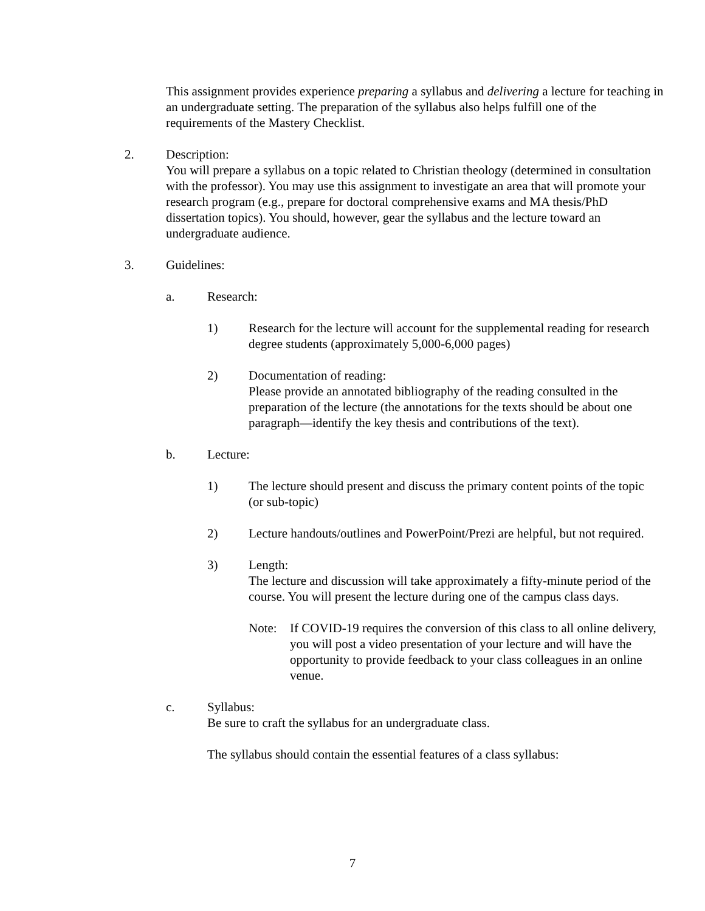This assignment provides experience preparing a syllabus and delivering a lecture for teaching in an undergraduate setting. The preparation of the syllabus also helps fulfill one of the requirements of the Mastery Checklist.
2. Description:
You will prepare a syllabus on a topic related to Christian theology (determined in consultation with the professor). You may use this assignment to investigate an area that will promote your research program (e.g., prepare for doctoral comprehensive exams and MA thesis/PhD dissertation topics). You should, however, gear the syllabus and the lecture toward an undergraduate audience.
3. Guidelines:
a. Research:
1) Research for the lecture will account for the supplemental reading for research degree students (approximately 5,000-6,000 pages)
2) Documentation of reading:
Please provide an annotated bibliography of the reading consulted in the preparation of the lecture (the annotations for the texts should be about one paragraph—identify the key thesis and contributions of the text).
b. Lecture:
1) The lecture should present and discuss the primary content points of the topic (or sub-topic)
2) Lecture handouts/outlines and PowerPoint/Prezi are helpful, but not required.
3) Length:
The lecture and discussion will take approximately a fifty-minute period of the course. You will present the lecture during one of the campus class days.
Note: If COVID-19 requires the conversion of this class to all online delivery, you will post a video presentation of your lecture and will have the opportunity to provide feedback to your class colleagues in an online venue.
c. Syllabus:
Be sure to craft the syllabus for an undergraduate class.
The syllabus should contain the essential features of a class syllabus:
7